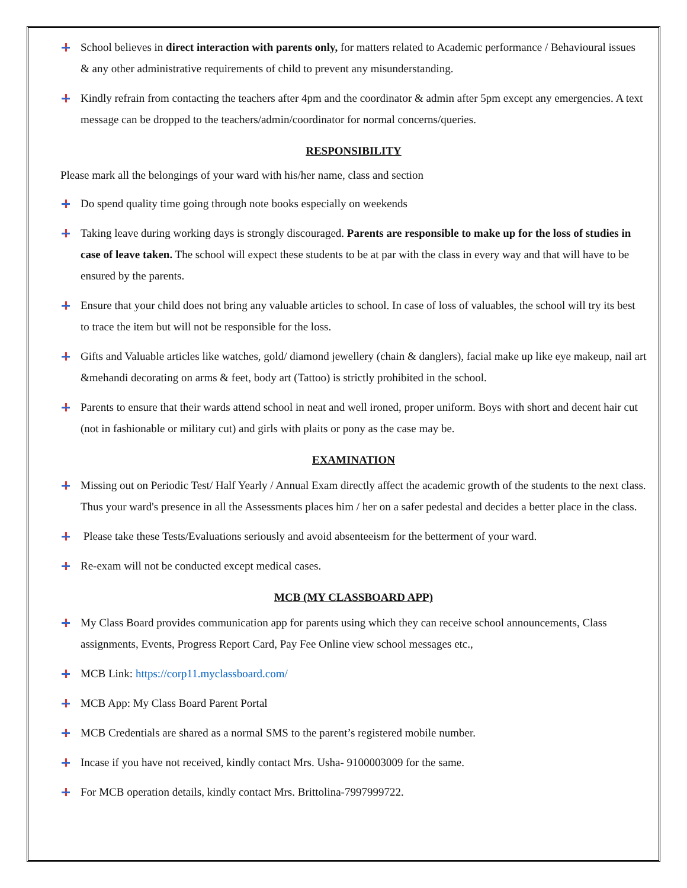School believes in direct interaction with parents only, for matters related to Academic performance / Behavioural issues & any other administrative requirements of child to prevent any misunderstanding.
Kindly refrain from contacting the teachers after 4pm and the coordinator & admin after 5pm except any emergencies. A text message can be dropped to the teachers/admin/coordinator for normal concerns/queries.
RESPONSIBILITY
Please mark all the belongings of your ward with his/her name, class and section
Do spend quality time going through note books especially on weekends
Taking leave during working days is strongly discouraged. Parents are responsible to make up for the loss of studies in case of leave taken. The school will expect these students to be at par with the class in every way and that will have to be ensured by the parents.
Ensure that your child does not bring any valuable articles to school. In case of loss of valuables, the school will try its best to trace the item but will not be responsible for the loss.
Gifts and Valuable articles like watches, gold/ diamond jewellery (chain & danglers), facial make up like eye makeup, nail art &mehandi decorating on arms & feet, body art (Tattoo) is strictly prohibited in the school.
Parents to ensure that their wards attend school in neat and well ironed, proper uniform. Boys with short and decent hair cut (not in fashionable or military cut) and girls with plaits or pony as the case may be.
EXAMINATION
Missing out on Periodic Test/ Half Yearly / Annual Exam directly affect the academic growth of the students to the next class. Thus your ward's presence in all the Assessments places him / her on a safer pedestal and decides a better place in the class.
Please take these Tests/Evaluations seriously and avoid absenteeism for the betterment of your ward.
Re-exam will not be conducted except medical cases.
MCB (MY CLASSBOARD APP)
My Class Board provides communication app for parents using which they can receive school announcements, Class assignments, Events, Progress Report Card, Pay Fee Online view school messages etc.,
MCB Link: https://corp11.myclassboard.com/
MCB App: My Class Board Parent Portal
MCB Credentials are shared as a normal SMS to the parent’s registered mobile number.
Incase if you have not received, kindly contact Mrs. Usha- 9100003009 for the same.
For MCB operation details, kindly contact Mrs. Brittolina-7997999722.